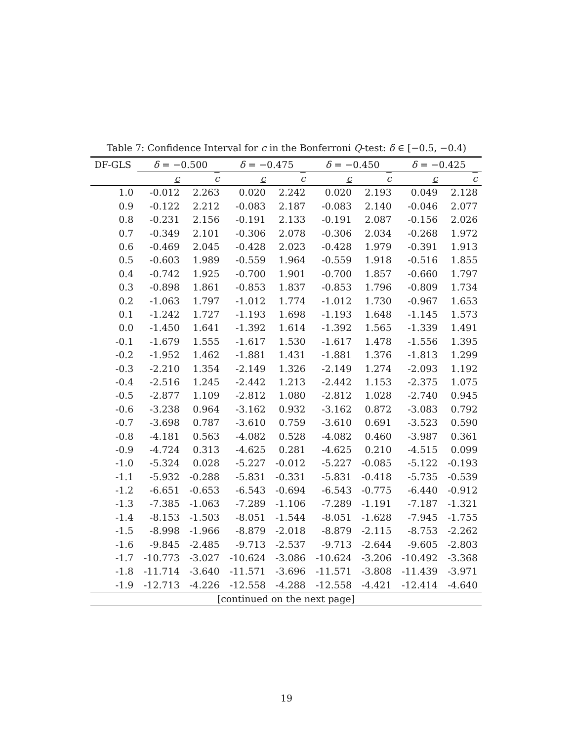Table 7: Confidence Interval for c in the Bonferroni Q-test: δ ∈ [−0.5, −0.4)
| DF-GLS | δ = −0.500 | | δ = −0.475 | | δ = −0.450 | | δ = −0.425 | |
| --- | --- | --- | --- | --- | --- | --- | --- | --- |
| | c | c | c | c | c | c | c | c |
| 1.0 | -0.012 | 2.263 | 0.020 | 2.242 | 0.020 | 2.193 | 0.049 | 2.128 |
| 0.9 | -0.122 | 2.212 | -0.083 | 2.187 | -0.083 | 2.140 | -0.046 | 2.077 |
| 0.8 | -0.231 | 2.156 | -0.191 | 2.133 | -0.191 | 2.087 | -0.156 | 2.026 |
| 0.7 | -0.349 | 2.101 | -0.306 | 2.078 | -0.306 | 2.034 | -0.268 | 1.972 |
| 0.6 | -0.469 | 2.045 | -0.428 | 2.023 | -0.428 | 1.979 | -0.391 | 1.913 |
| 0.5 | -0.603 | 1.989 | -0.559 | 1.964 | -0.559 | 1.918 | -0.516 | 1.855 |
| 0.4 | -0.742 | 1.925 | -0.700 | 1.901 | -0.700 | 1.857 | -0.660 | 1.797 |
| 0.3 | -0.898 | 1.861 | -0.853 | 1.837 | -0.853 | 1.796 | -0.809 | 1.734 |
| 0.2 | -1.063 | 1.797 | -1.012 | 1.774 | -1.012 | 1.730 | -0.967 | 1.653 |
| 0.1 | -1.242 | 1.727 | -1.193 | 1.698 | -1.193 | 1.648 | -1.145 | 1.573 |
| 0.0 | -1.450 | 1.641 | -1.392 | 1.614 | -1.392 | 1.565 | -1.339 | 1.491 |
| -0.1 | -1.679 | 1.555 | -1.617 | 1.530 | -1.617 | 1.478 | -1.556 | 1.395 |
| -0.2 | -1.952 | 1.462 | -1.881 | 1.431 | -1.881 | 1.376 | -1.813 | 1.299 |
| -0.3 | -2.210 | 1.354 | -2.149 | 1.326 | -2.149 | 1.274 | -2.093 | 1.192 |
| -0.4 | -2.516 | 1.245 | -2.442 | 1.213 | -2.442 | 1.153 | -2.375 | 1.075 |
| -0.5 | -2.877 | 1.109 | -2.812 | 1.080 | -2.812 | 1.028 | -2.740 | 0.945 |
| -0.6 | -3.238 | 0.964 | -3.162 | 0.932 | -3.162 | 0.872 | -3.083 | 0.792 |
| -0.7 | -3.698 | 0.787 | -3.610 | 0.759 | -3.610 | 0.691 | -3.523 | 0.590 |
| -0.8 | -4.181 | 0.563 | -4.082 | 0.528 | -4.082 | 0.460 | -3.987 | 0.361 |
| -0.9 | -4.724 | 0.313 | -4.625 | 0.281 | -4.625 | 0.210 | -4.515 | 0.099 |
| -1.0 | -5.324 | 0.028 | -5.227 | -0.012 | -5.227 | -0.085 | -5.122 | -0.193 |
| -1.1 | -5.932 | -0.288 | -5.831 | -0.331 | -5.831 | -0.418 | -5.735 | -0.539 |
| -1.2 | -6.651 | -0.653 | -6.543 | -0.694 | -6.543 | -0.775 | -6.440 | -0.912 |
| -1.3 | -7.385 | -1.063 | -7.289 | -1.106 | -7.289 | -1.191 | -7.187 | -1.321 |
| -1.4 | -8.153 | -1.503 | -8.051 | -1.544 | -8.051 | -1.628 | -7.945 | -1.755 |
| -1.5 | -8.998 | -1.966 | -8.879 | -2.018 | -8.879 | -2.115 | -8.753 | -2.262 |
| -1.6 | -9.845 | -2.485 | -9.713 | -2.537 | -9.713 | -2.644 | -9.605 | -2.803 |
| -1.7 | -10.773 | -3.027 | -10.624 | -3.086 | -10.624 | -3.206 | -10.492 | -3.368 |
| -1.8 | -11.714 | -3.640 | -11.571 | -3.696 | -11.571 | -3.808 | -11.439 | -3.971 |
| -1.9 | -12.713 | -4.226 | -12.558 | -4.288 | -12.558 | -4.421 | -12.414 | -4.640 |
| [continued on the next page] | | | | | | | | |
19